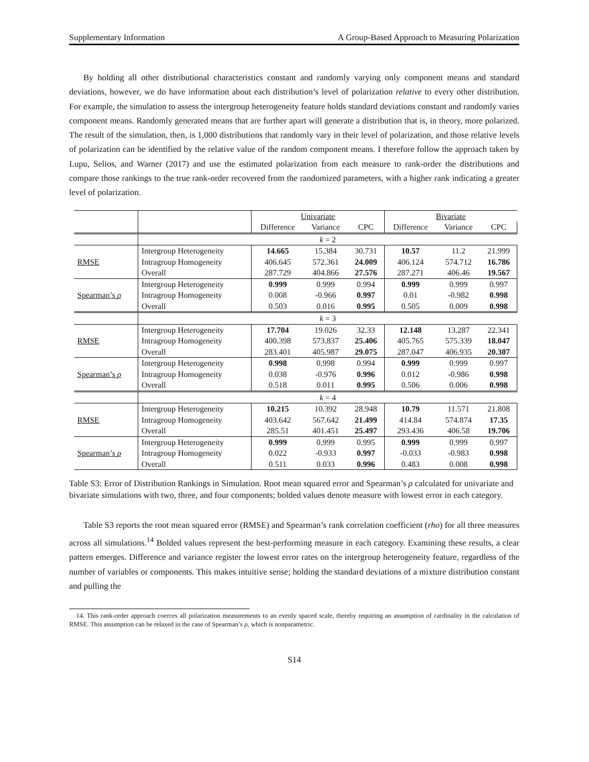Supplementary Information A Group-Based Approach to Measuring Polarization
By holding all other distributional characteristics constant and randomly varying only component means and standard deviations, however, we do have information about each distribution’s level of polarization relative to every other distribution. For example, the simulation to assess the intergroup heterogeneity feature holds standard deviations constant and randomly varies component means. Randomly generated means that are further apart will generate a distribution that is, in theory, more polarized. The result of the simulation, then, is 1,000 distributions that randomly vary in their level of polarization, and those relative levels of polarization can be identified by the relative value of the random component means. I therefore follow the approach taken by Lupu, Selios, and Warner (2017) and use the estimated polarization from each measure to rank-order the distributions and compare those rankings to the true rank-order recovered from the randomized parameters, with a higher rank indicating a greater level of polarization.
| | | Univariate | | | Bivariate | | |
| | | Difference | Variance | CPC | Difference | Variance | CPC |
| | k = 2 | | | | | | |
| | Intergroup Heterogeneity | 14.665 | 15.384 | 30.731 | 10.57 | 11.2 | 21.999 |
| RMSE | Intragroup Homogeneity | 406.645 | 572.361 | 24.009 | 406.124 | 574.712 | 16.786 |
| | Overall | 287.729 | 404.866 | 27.576 | 287.271 | 406.46 | 19.567 |
| | Intergroup Heterogeneity | 0.999 | 0.999 | 0.994 | 0.999 | 0.999 | 0.997 |
| Spearman’s ρ | Intragroup Homogeneity | 0.008 | -0.966 | 0.997 | 0.01 | -0.982 | 0.998 |
| | Overall | 0.503 | 0.016 | 0.995 | 0.505 | 0.009 | 0.998 |
| | k = 3 | | | | | | |
| | Intergroup Heterogeneity | 17.704 | 19.026 | 32.33 | 12.148 | 13.287 | 22.341 |
| RMSE | Intragroup Homogeneity | 400.398 | 573.837 | 25.406 | 405.765 | 575.339 | 18.047 |
| | Overall | 283.401 | 405.987 | 29.075 | 287.047 | 406.935 | 20.307 |
| | Intergroup Heterogeneity | 0.998 | 0.998 | 0.994 | 0.999 | 0.999 | 0.997 |
| Spearman’s ρ | Intragroup Homogeneity | 0.038 | -0.976 | 0.996 | 0.012 | -0.986 | 0.998 |
| | Overall | 0.518 | 0.011 | 0.995 | 0.506 | 0.006 | 0.998 |
| | k = 4 | | | | | | |
| | Intergroup Heterogeneity | 10.215 | 10.392 | 28.948 | 10.79 | 11.571 | 21.808 |
| RMSE | Intragroup Homogeneity | 403.642 | 567.642 | 21.499 | 414.84 | 574.874 | 17.35 |
| | Overall | 285.51 | 401.451 | 25.497 | 293.436 | 406.58 | 19.706 |
| | Intergroup Heterogeneity | 0.999 | 0.999 | 0.995 | 0.999 | 0.999 | 0.997 |
| Spearman’s ρ | Intragroup Homogeneity | 0.022 | -0.933 | 0.997 | -0.033 | -0.983 | 0.998 |
| | Overall | 0.511 | 0.033 | 0.996 | 0.483 | 0.008 | 0.998 |
Table S3: Error of Distribution Rankings in Simulation. Root mean squared error and Spearman’s ρ calculated for univariate and bivariate simulations with two, three, and four components; bolded values denote measure with lowest error in each category.
Table S3 reports the root mean squared error (RMSE) and Spearman’s rank correlation coefficient (rho) for all three measures across all simulations.<sup>14</sup> Bolded values represent the best-performing measure in each category. Examining these results, a clear pattern emerges. Difference and variance register the lowest error rates on the intergroup heterogeneity feature, regardless of the number of variables or components. This makes intuitive sense; holding the standard deviations of a mixture distribution constant and pulling the
14. This rank-order approach coerces all polarization measurements to an evenly spaced scale, thereby requiring an assumption of cardinality in the calculation of RMSE. This assumption can be relaxed in the case of Spearman’s ρ, which is nonparametric.
S14